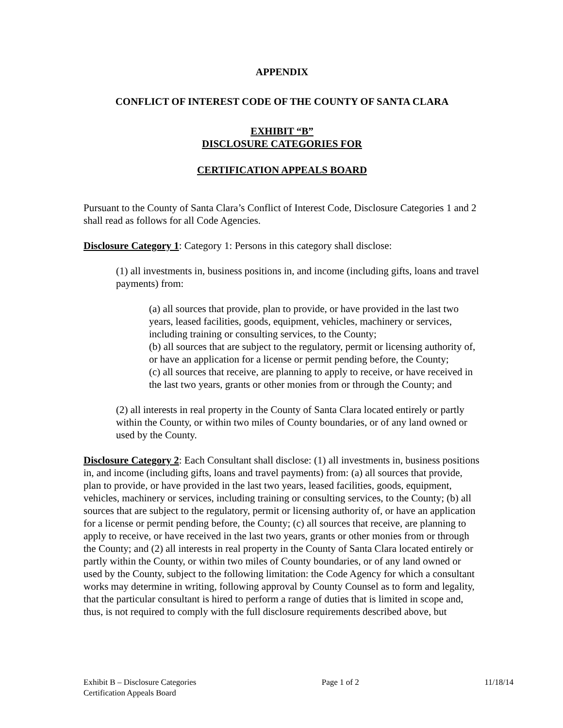APPENDIX
CONFLICT OF INTEREST CODE OF THE COUNTY OF SANTA CLARA
EXHIBIT “B”
DISCLOSURE CATEGORIES FOR
CERTIFICATION APPEALS BOARD
Pursuant to the County of Santa Clara’s Conflict of Interest Code, Disclosure Categories 1 and 2 shall read as follows for all Code Agencies.
Disclosure Category 1: Category 1: Persons in this category shall disclose:
(1) all investments in, business positions in, and income (including gifts, loans and travel payments) from:
(a) all sources that provide, plan to provide, or have provided in the last two years, leased facilities, goods, equipment, vehicles, machinery or services, including training or consulting services, to the County;
(b) all sources that are subject to the regulatory, permit or licensing authority of, or have an application for a license or permit pending before, the County;
(c) all sources that receive, are planning to apply to receive, or have received in the last two years, grants or other monies from or through the County; and
(2) all interests in real property in the County of Santa Clara located entirely or partly within the County, or within two miles of County boundaries, or of any land owned or used by the County.
Disclosure Category 2: Each Consultant shall disclose: (1) all investments in, business positions in, and income (including gifts, loans and travel payments) from: (a) all sources that provide, plan to provide, or have provided in the last two years, leased facilities, goods, equipment, vehicles, machinery or services, including training or consulting services, to the County; (b) all sources that are subject to the regulatory, permit or licensing authority of, or have an application for a license or permit pending before, the County; (c) all sources that receive, are planning to apply to receive, or have received in the last two years, grants or other monies from or through the County; and (2) all interests in real property in the County of Santa Clara located entirely or partly within the County, or within two miles of County boundaries, or of any land owned or used by the County, subject to the following limitation: the Code Agency for which a consultant works may determine in writing, following approval by County Counsel as to form and legality, that the particular consultant is hired to perform a range of duties that is limited in scope and, thus, is not required to comply with the full disclosure requirements described above, but
Exhibit B – Disclosure Categories
Certification Appeals Board
Page 1 of 2 11/18/14